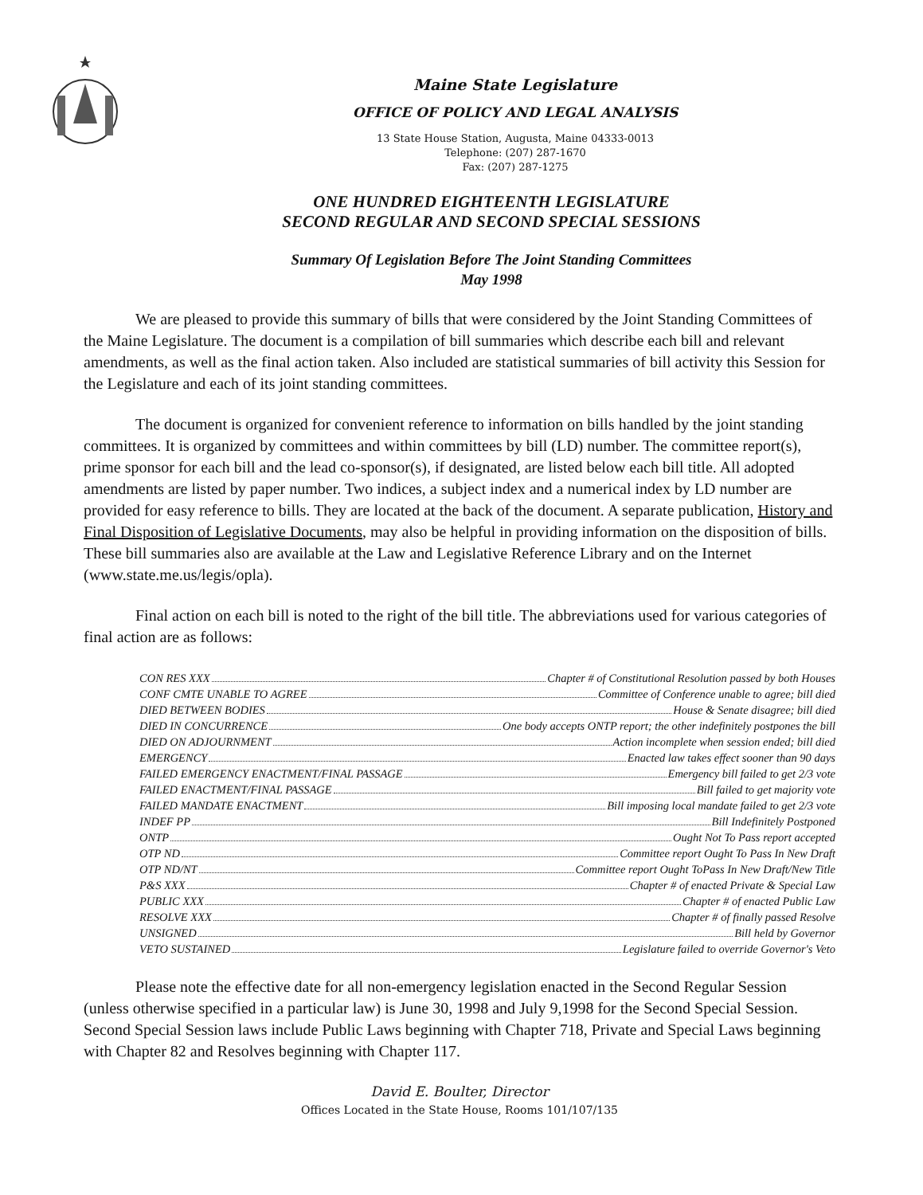Maine State Legislature
OFFICE OF POLICY AND LEGAL ANALYSIS
13 State House Station, Augusta, Maine 04333-0013
Telephone: (207) 287-1670
Fax: (207) 287-1275
ONE HUNDRED EIGHTEENTH LEGISLATURE
SECOND REGULAR AND SECOND SPECIAL SESSIONS
Summary Of Legislation Before The Joint Standing Committees
May 1998
We are pleased to provide this summary of bills that were considered by the Joint Standing Committees of the Maine Legislature. The document is a compilation of bill summaries which describe each bill and relevant amendments, as well as the final action taken. Also included are statistical summaries of bill activity this Session for the Legislature and each of its joint standing committees.
The document is organized for convenient reference to information on bills handled by the joint standing committees. It is organized by committees and within committees by bill (LD) number. The committee report(s), prime sponsor for each bill and the lead co-sponsor(s), if designated, are listed below each bill title. All adopted amendments are listed by paper number. Two indices, a subject index and a numerical index by LD number are provided for easy reference to bills. They are located at the back of the document. A separate publication, History and Final Disposition of Legislative Documents, may also be helpful in providing information on the disposition of bills. These bill summaries also are available at the Law and Legislative Reference Library and on the Internet (www.state.me.us/legis/opla).
Final action on each bill is noted to the right of the bill title. The abbreviations used for various categories of final action are as follows:
CON RES XXX Chapter # of Constitutional Resolution passed by both Houses
CONF CMTE UNABLE TO AGREE Committee of Conference unable to agree; bill died
DIED BETWEEN BODIES House & Senate disagree; bill died
DIED IN CONCURRENCE One body accepts ONTP report; the other indefinitely postpones the bill
DIED ON ADJOURNMENT Action incomplete when session ended; bill died
EMERGENCY Enacted law takes effect sooner than 90 days
FAILED EMERGENCY ENACTMENT/FINAL PASSAGE Emergency bill failed to get 2/3 vote
FAILED ENACTMENT/FINAL PASSAGE Bill failed to get majority vote
FAILED MANDATE ENACTMENT Bill imposing local mandate failed to get 2/3 vote
INDEF PP Bill Indefinitely Postponed
ONTP Ought Not To Pass report accepted
OTP ND Committee report Ought To Pass In New Draft
OTP ND/NT Committee report Ought ToPass In New Draft/New Title
P&S XXX Chapter # of enacted Private & Special Law
PUBLIC XXX Chapter # of enacted Public Law
RESOLVE XXX Chapter # of finally passed Resolve
UNSIGNED Bill held by Governor
VETO SUSTAINED Legislature failed to override Governor's Veto
Please note the effective date for all non-emergency legislation enacted in the Second Regular Session (unless otherwise specified in a particular law) is June 30, 1998 and July 9,1998 for the Second Special Session. Second Special Session laws include Public Laws beginning with Chapter 718, Private and Special Laws beginning with Chapter 82 and Resolves beginning with Chapter 117.
David E. Boulter, Director
Offices Located in the State House, Rooms 101/107/135